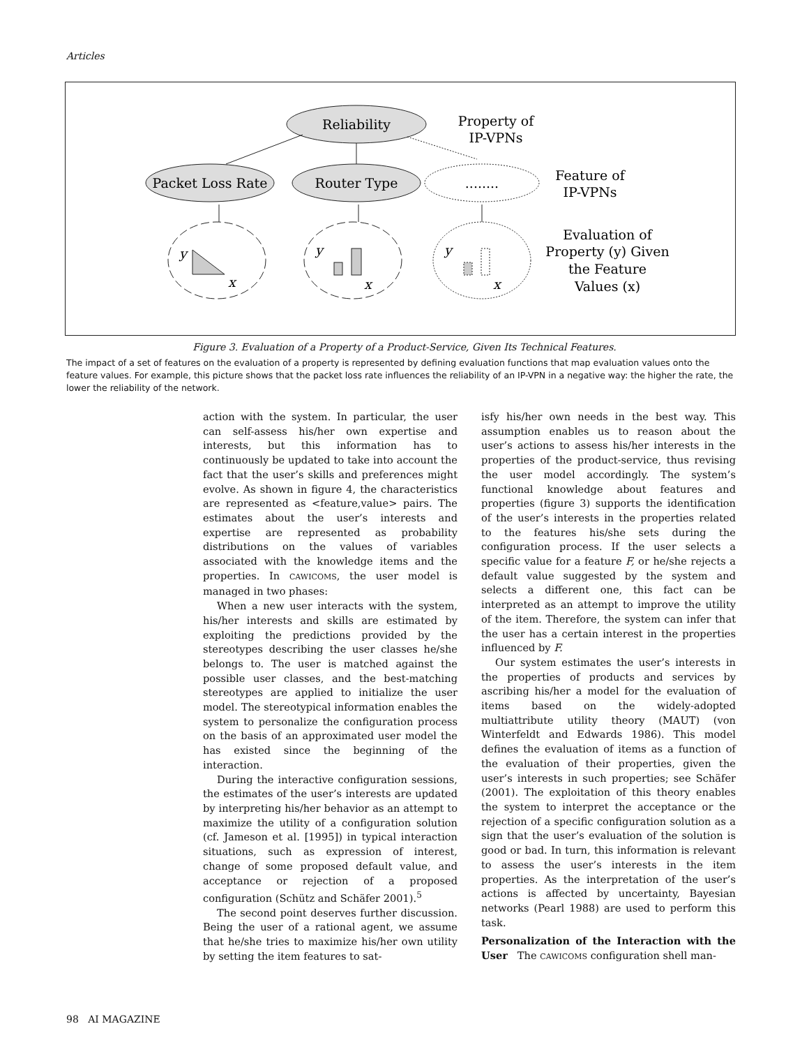Articles
Reliability
Property of
IP-VPNs
Packet Loss Rate
Router Type
........
Feature of
IP-VPNs
y
y
y
x
x
x
Evaluation of
Property (y) Given
the Feature
Values (x)
Figure 3. Evaluation of a Property of a Product-Service, Given Its Technical Features.
The impact of a set of features on the evaluation of a property is represented by defining evaluation functions that map evaluation values onto the feature values. For example, this picture shows that the packet loss rate influences the reliability of an IP-VPN in a negative way: the higher the rate, the lower the reliability of the network.
action with the system. In particular, the user can self-assess his/her own expertise and interests, but this information has to continuously be updated to take into account the fact that the user’s skills and preferences might evolve. As shown in figure 4, the characteristics are represented as <feature,value> pairs. The estimates about the user’s interests and expertise are represented as probability distributions on the values of variables associated with the knowledge items and the properties. In CAWICOMS, the user model is managed in two phases:
When a new user interacts with the system, his/her interests and skills are estimated by exploiting the predictions provided by the stereotypes describing the user classes he/she belongs to. The user is matched against the possible user classes, and the best-matching stereotypes are applied to initialize the user model. The stereotypical information enables the system to personalize the configuration process on the basis of an approximated user model the has existed since the beginning of the interaction.
During the interactive configuration sessions, the estimates of the user’s interests are updated by interpreting his/her behavior as an attempt to maximize the utility of a configuration solution (cf. Jameson et al. [1995]) in typical interaction situations, such as expression of interest, change of some proposed default value, and acceptance or rejection of a proposed configuration (Schütz and Schäfer 2001).<sup>5</sup>
The second point deserves further discussion. Being the user of a rational agent, we assume that he/she tries to maximize his/her own utility by setting the item features to sat-
isfy his/her own needs in the best way. This assumption enables us to reason about the user’s actions to assess his/her interests in the properties of the product-service, thus revising the user model accordingly. The system’s functional knowledge about features and properties (figure 3) supports the identification of the user’s interests in the properties related to the features his/she sets during the configuration process. If the user selects a specific value for a feature F, or he/she rejects a default value suggested by the system and selects a different one, this fact can be interpreted as an attempt to improve the utility of the item. Therefore, the system can infer that the user has a certain interest in the properties influenced by F.
Our system estimates the user’s interests in the properties of products and services by ascribing his/her a model for the evaluation of items based on the widely-adopted multiattribute utility theory (MAUT) (von Winterfeldt and Edwards 1986). This model defines the evaluation of items as a function of the evaluation of their properties, given the user’s interests in such properties; see Schäfer (2001). The exploitation of this theory enables the system to interpret the acceptance or the rejection of a specific configuration solution as a sign that the user’s evaluation of the solution is good or bad. In turn, this information is relevant to assess the user’s interests in the item properties. As the interpretation of the user’s actions is affected by uncertainty, Bayesian networks (Pearl 1988) are used to perform this task.
Personalization of the Interaction with the User The CAWICOMS configuration shell man-
98 AI MAGAZINE